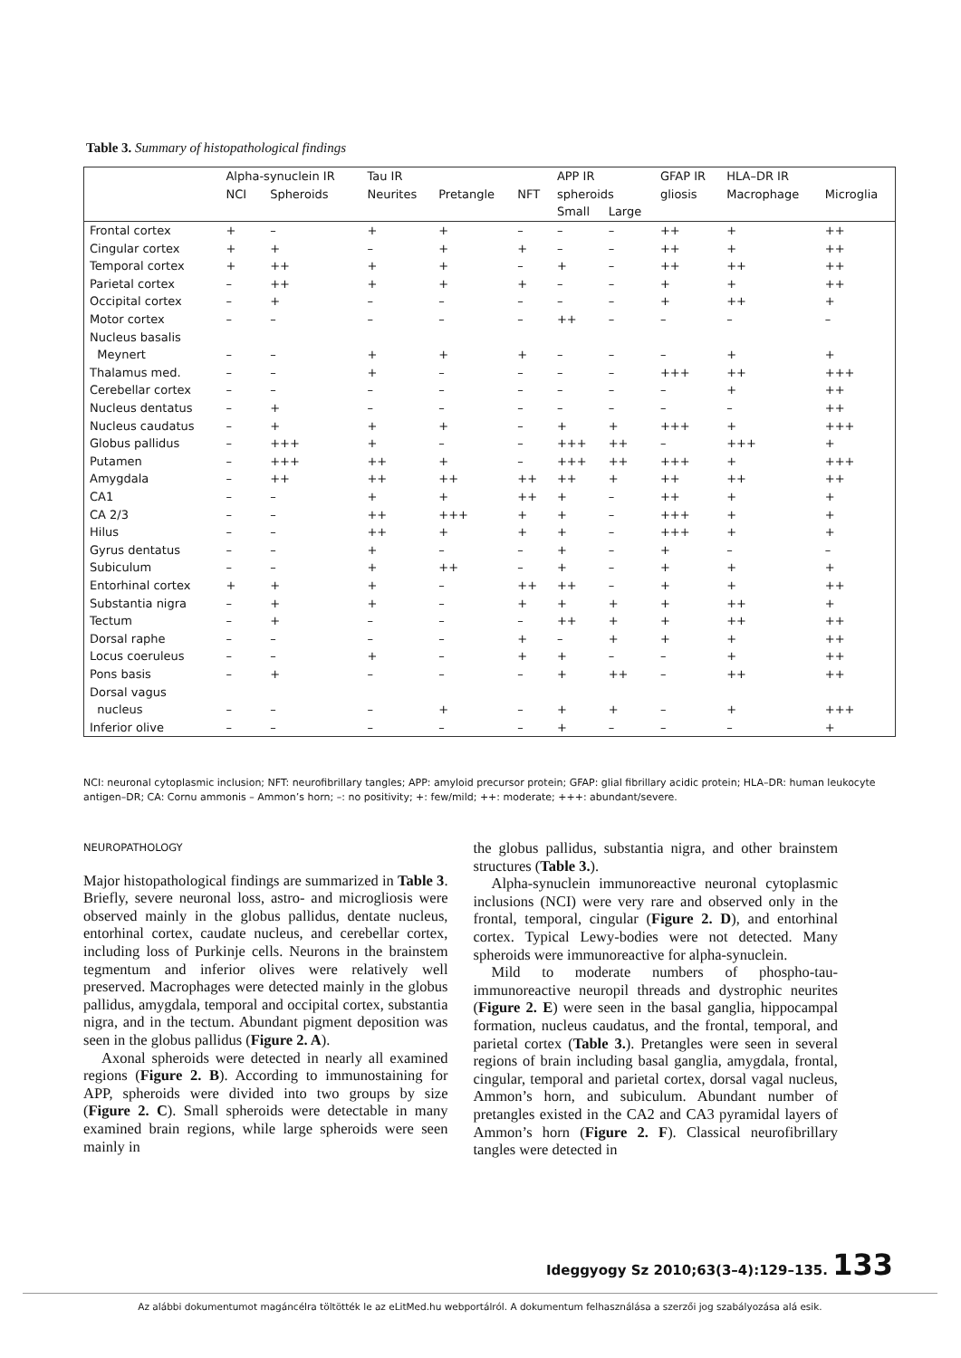Table 3. Summary of histopathological findings
| | Alpha-synuclein IR | | Tau IR | | | APP IR | | GFAP IR | HLA–DR IR | |
| --- | --- | --- | --- | --- | --- | --- | --- | --- | --- | --- |
| | NCI | Spheroids | Neurites | Pretangle | NFT | spheroids | | gliosis | Macrophage | Microglia |
| | | | | | | Small | Large | | | |
| Frontal cortex | + | – | + | + | – | – | – | ++ | + | ++ |
| Cingular cortex | + | + | – | + | + | – | – | ++ | + | ++ |
| Temporal cortex | + | ++ | + | + | – | + | – | ++ | ++ | ++ |
| Parietal cortex | – | ++ | + | + | + | – | – | + | + | ++ |
| Occipital cortex | – | + | – | – | – | – | – | + | ++ | + |
| Motor cortex | – | – | – | – | – | ++ | – | – | – | – |
| Nucleus basalis | | | | | | | | | | |
| Meynert | – | – | + | + | + | – | – | – | + | + |
| Thalamus med. | – | – | + | – | – | – | – | +++ | ++ | +++ |
| Cerebellar cortex | – | – | – | – | – | – | – | – | + | ++ |
| Nucleus dentatus | – | + | – | – | – | – | – | – | – | ++ |
| Nucleus caudatus | – | + | + | + | – | + | + | +++ | + | +++ |
| Globus pallidus | – | +++ | + | – | – | +++ | ++ | – | +++ | + |
| Putamen | – | +++ | ++ | + | – | +++ | ++ | +++ | + | +++ |
| Amygdala | – | ++ | ++ | ++ | ++ | ++ | + | ++ | ++ | ++ |
| CA1 | – | – | + | + | ++ | + | – | ++ | + | + |
| CA 2/3 | – | – | ++ | +++ | + | + | – | +++ | + | + |
| Hilus | – | – | ++ | + | + | + | – | +++ | + | + |
| Gyrus dentatus | – | – | + | – | – | + | – | + | – | – |
| Subiculum | – | – | + | ++ | – | + | – | + | + | + |
| Entorhinal cortex | + | + | + | – | ++ | ++ | – | + | + | ++ |
| Substantia nigra | – | + | + | – | + | + | + | + | ++ | + |
| Tectum | – | + | – | – | – | ++ | + | + | ++ | ++ |
| Dorsal raphe | – | – | – | – | + | – | + | + | + | ++ |
| Locus coeruleus | – | – | + | – | + | + | – | – | + | ++ |
| Pons basis | – | + | – | – | – | + | ++ | – | ++ | ++ |
| Dorsal vagus | | | | | | | | | | |
| nucleus | – | – | – | + | – | + | + | – | + | +++ |
| Inferior olive | – | – | – | – | – | + | – | – | – | + |
NCI: neuronal cytoplasmic inclusion; NFT: neurofibrillary tangles; APP: amyloid precursor protein; GFAP: glial fibrillary acidic protein; HLA–DR: human leukocyte antigen–DR; CA: Cornu ammonis – Ammon’s horn; –: no positivity; +: few/mild; ++: moderate; +++: abundant/severe.
NEUROPATHOLOGY
Major histopathological findings are summarized in Table 3. Briefly, severe neuronal loss, astro- and microgliosis were observed mainly in the globus pallidus, dentate nucleus, entorhinal cortex, caudate nucleus, and cerebellar cortex, including loss of Purkinje cells. Neurons in the brainstem tegmentum and inferior olives were relatively well preserved. Macrophages were detected mainly in the globus pallidus, amygdala, temporal and occipital cortex, substantia nigra, and in the tectum. Abundant pigment deposition was seen in the globus pallidus (Figure 2. A).
Axonal spheroids were detected in nearly all examined regions (Figure 2. B). According to immunostaining for APP, spheroids were divided into two groups by size (Figure 2. C). Small spheroids were detectable in many examined brain regions, while large spheroids were seen mainly in
the globus pallidus, substantia nigra, and other brainstem structures (Table 3.).
Alpha-synuclein immunoreactive neuronal cytoplasmic inclusions (NCI) were very rare and observed only in the frontal, temporal, cingular (Figure 2. D), and entorhinal cortex. Typical Lewy-bodies were not detected. Many spheroids were immunoreactive for alpha-synuclein.
Mild to moderate numbers of phospho-tau-immunoreactive neuropil threads and dystrophic neurites (Figure 2. E) were seen in the basal ganglia, hippocampal formation, nucleus caudatus, and the frontal, temporal, and parietal cortex (Table 3.). Pretangles were seen in several regions of brain including basal ganglia, amygdala, frontal, cingular, temporal and parietal cortex, dorsal vagal nucleus, Ammon’s horn, and subiculum. Abundant number of pretangles existed in the CA2 and CA3 pyramidal layers of Ammon’s horn (Figure 2. F). Classical neurofibrillary tangles were detected in
Ideggyogy Sz 2010;63(3–4):129–135. 133
Az alábbi dokumentumot magáncélra töltötték le az eLitMed.hu webportálról. A dokumentum felhasználása a szerzői jog szabályozása alá esik.